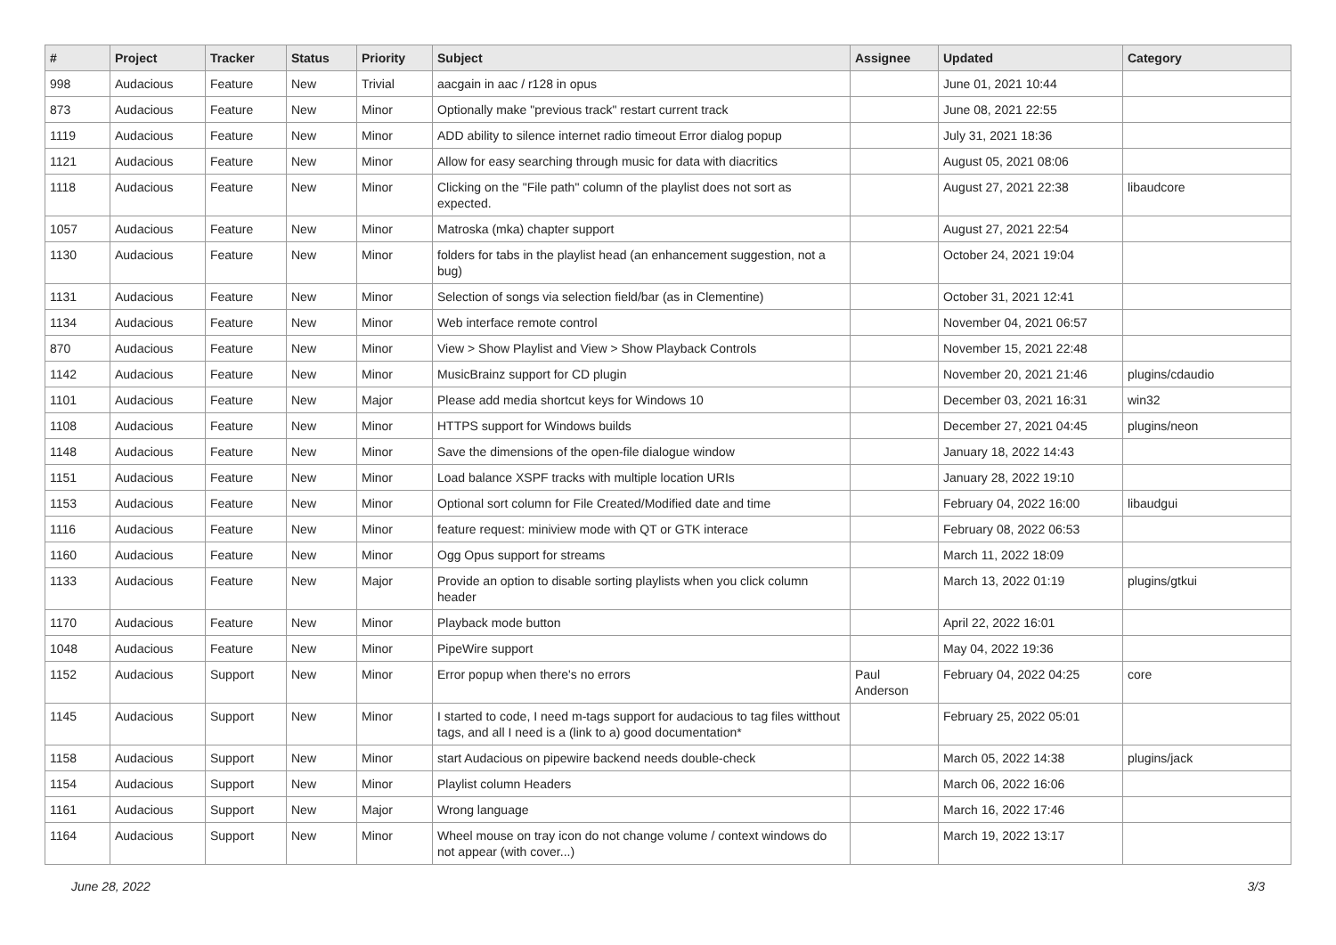| # | Project | Tracker | Status | Priority | Subject | Assignee | Updated | Category |
| --- | --- | --- | --- | --- | --- | --- | --- | --- |
| 998 | Audacious | Feature | New | Trivial | aacgain in aac / r128 in opus | | June 01, 2021 10:44 | |
| 873 | Audacious | Feature | New | Minor | Optionally make "previous track" restart current track | | June 08, 2021 22:55 | |
| 1119 | Audacious | Feature | New | Minor | ADD ability to silence internet radio timeout Error dialog popup | | July 31, 2021 18:36 | |
| 1121 | Audacious | Feature | New | Minor | Allow for easy searching through music for data with diacritics | | August 05, 2021 08:06 | |
| 1118 | Audacious | Feature | New | Minor | Clicking on the "File path" column of the playlist does not sort as expected. | | August 27, 2021 22:38 | libaudcore |
| 1057 | Audacious | Feature | New | Minor | Matroska (mka) chapter support | | August 27, 2021 22:54 | |
| 1130 | Audacious | Feature | New | Minor | folders for tabs in the playlist head (an enhancement suggestion, not a bug) | | October 24, 2021 19:04 | |
| 1131 | Audacious | Feature | New | Minor | Selection of songs via selection field/bar (as in Clementine) | | October 31, 2021 12:41 | |
| 1134 | Audacious | Feature | New | Minor | Web interface remote control | | November 04, 2021 06:57 | |
| 870 | Audacious | Feature | New | Minor | View > Show Playlist and View > Show Playback Controls | | November 15, 2021 22:48 | |
| 1142 | Audacious | Feature | New | Minor | MusicBrainz support for CD plugin | | November 20, 2021 21:46 | plugins/cdaudio |
| 1101 | Audacious | Feature | New | Major | Please add media shortcut keys for Windows 10 | | December 03, 2021 16:31 | win32 |
| 1108 | Audacious | Feature | New | Minor | HTTPS support for Windows builds | | December 27, 2021 04:45 | plugins/neon |
| 1148 | Audacious | Feature | New | Minor | Save the dimensions of the open-file dialogue window | | January 18, 2022 14:43 | |
| 1151 | Audacious | Feature | New | Minor | Load balance XSPF tracks with multiple location URIs | | January 28, 2022 19:10 | |
| 1153 | Audacious | Feature | New | Minor | Optional sort column for File Created/Modified date and time | | February 04, 2022 16:00 | libaudgui |
| 1116 | Audacious | Feature | New | Minor | feature request: miniview mode with QT or GTK interace | | February 08, 2022 06:53 | |
| 1160 | Audacious | Feature | New | Minor | Ogg Opus support for streams | | March 11, 2022 18:09 | |
| 1133 | Audacious | Feature | New | Major | Provide an option to disable sorting playlists when you click column header | | March 13, 2022 01:19 | plugins/gtkui |
| 1170 | Audacious | Feature | New | Minor | Playback mode button | | April 22, 2022 16:01 | |
| 1048 | Audacious | Feature | New | Minor | PipeWire support | | May 04, 2022 19:36 | |
| 1152 | Audacious | Support | New | Minor | Error popup when there's no errors | Paul Anderson | February 04, 2022 04:25 | core |
| 1145 | Audacious | Support | New | Minor | I started to code, I need m-tags support for audacious to tag files witthout tags, and all I need is a (link to a) good documentation* | | February 25, 2022 05:01 | |
| 1158 | Audacious | Support | New | Minor | start Audacious on pipewire backend needs double-check | | March 05, 2022 14:38 | plugins/jack |
| 1154 | Audacious | Support | New | Minor | Playlist column Headers | | March 06, 2022 16:06 | |
| 1161 | Audacious | Support | New | Major | Wrong language | | March 16, 2022 17:46 | |
| 1164 | Audacious | Support | New | Minor | Wheel mouse on tray icon do not change volume / context windows do not appear (with cover...) | | March 19, 2022 13:17 | |
June 28, 2022 3/3